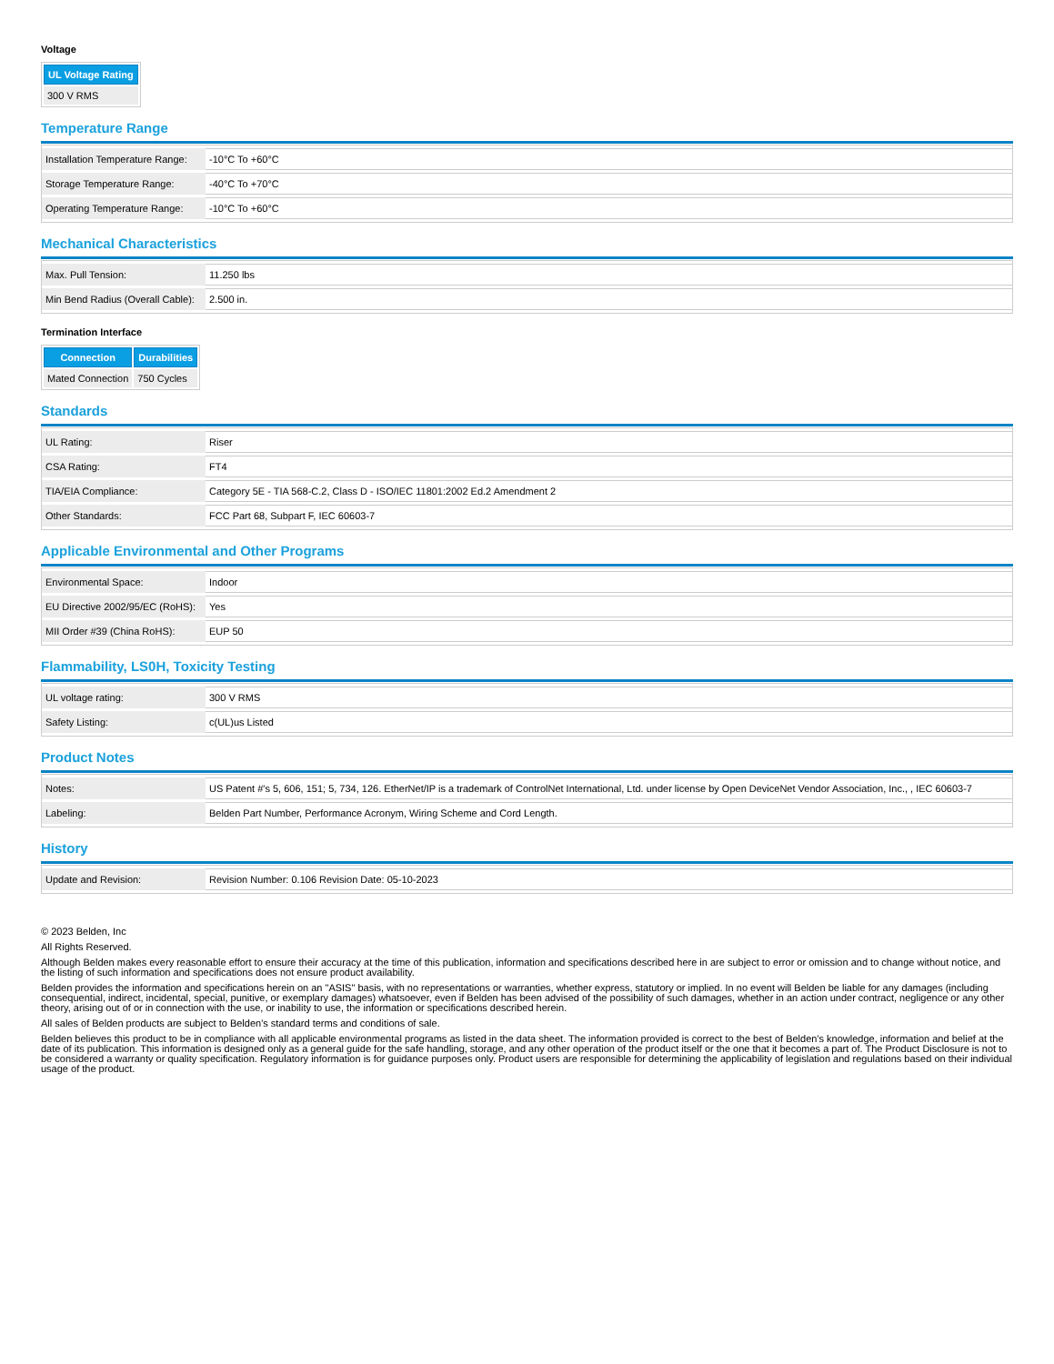Voltage
| UL Voltage Rating |
| --- |
| 300 V RMS |
Temperature Range
| Installation Temperature Range: | -10°C To +60°C |
| Storage Temperature Range: | -40°C To +70°C |
| Operating Temperature Range: | -10°C To +60°C |
Mechanical Characteristics
| Max. Pull Tension: | 11.250 lbs |
| Min Bend Radius (Overall Cable): | 2.500 in. |
Termination Interface
| Connection | Durabilities |
| --- | --- |
| Mated Connection | 750 Cycles |
Standards
| UL Rating: | Riser |
| CSA Rating: | FT4 |
| TIA/EIA Compliance: | Category 5E - TIA 568-C.2, Class D - ISO/IEC 11801:2002 Ed.2 Amendment 2 |
| Other Standards: | FCC Part 68, Subpart F, IEC 60603-7 |
Applicable Environmental and Other Programs
| Environmental Space: | Indoor |
| EU Directive 2002/95/EC (RoHS): | Yes |
| MII Order #39 (China RoHS): | EUP 50 |
Flammability, LS0H, Toxicity Testing
| UL voltage rating: | 300 V RMS |
| Safety Listing: | c(UL)us Listed |
Product Notes
| Notes: | US Patent #'s 5, 606, 151; 5, 734, 126. EtherNet/IP is a trademark of ControlNet International, Ltd. under license by Open DeviceNet Vendor Association, Inc., , IEC 60603-7 |
| Labeling: | Belden Part Number, Performance Acronym, Wiring Scheme and Cord Length. |
History
| Update and Revision: | Revision Number: 0.106 Revision Date: 05-10-2023 |
© 2023 Belden, Inc
All Rights Reserved.
Although Belden makes every reasonable effort to ensure their accuracy at the time of this publication, information and specifications described here in are subject to error or omission and to change without notice, and the listing of such information and specifications does not ensure product availability.
Belden provides the information and specifications herein on an "ASIS" basis, with no representations or warranties, whether express, statutory or implied. In no event will Belden be liable for any damages (including consequential, indirect, incidental, special, punitive, or exemplary damages) whatsoever, even if Belden has been advised of the possibility of such damages, whether in an action under contract, negligence or any other theory, arising out of or in connection with the use, or inability to use, the information or specifications described herein.
All sales of Belden products are subject to Belden's standard terms and conditions of sale.
Belden believes this product to be in compliance with all applicable environmental programs as listed in the data sheet. The information provided is correct to the best of Belden's knowledge, information and belief at the date of its publication. This information is designed only as a general guide for the safe handling, storage, and any other operation of the product itself or the one that it becomes a part of. The Product Disclosure is not to be considered a warranty or quality specification. Regulatory information is for guidance purposes only. Product users are responsible for determining the applicability of legislation and regulations based on their individual usage of the product.